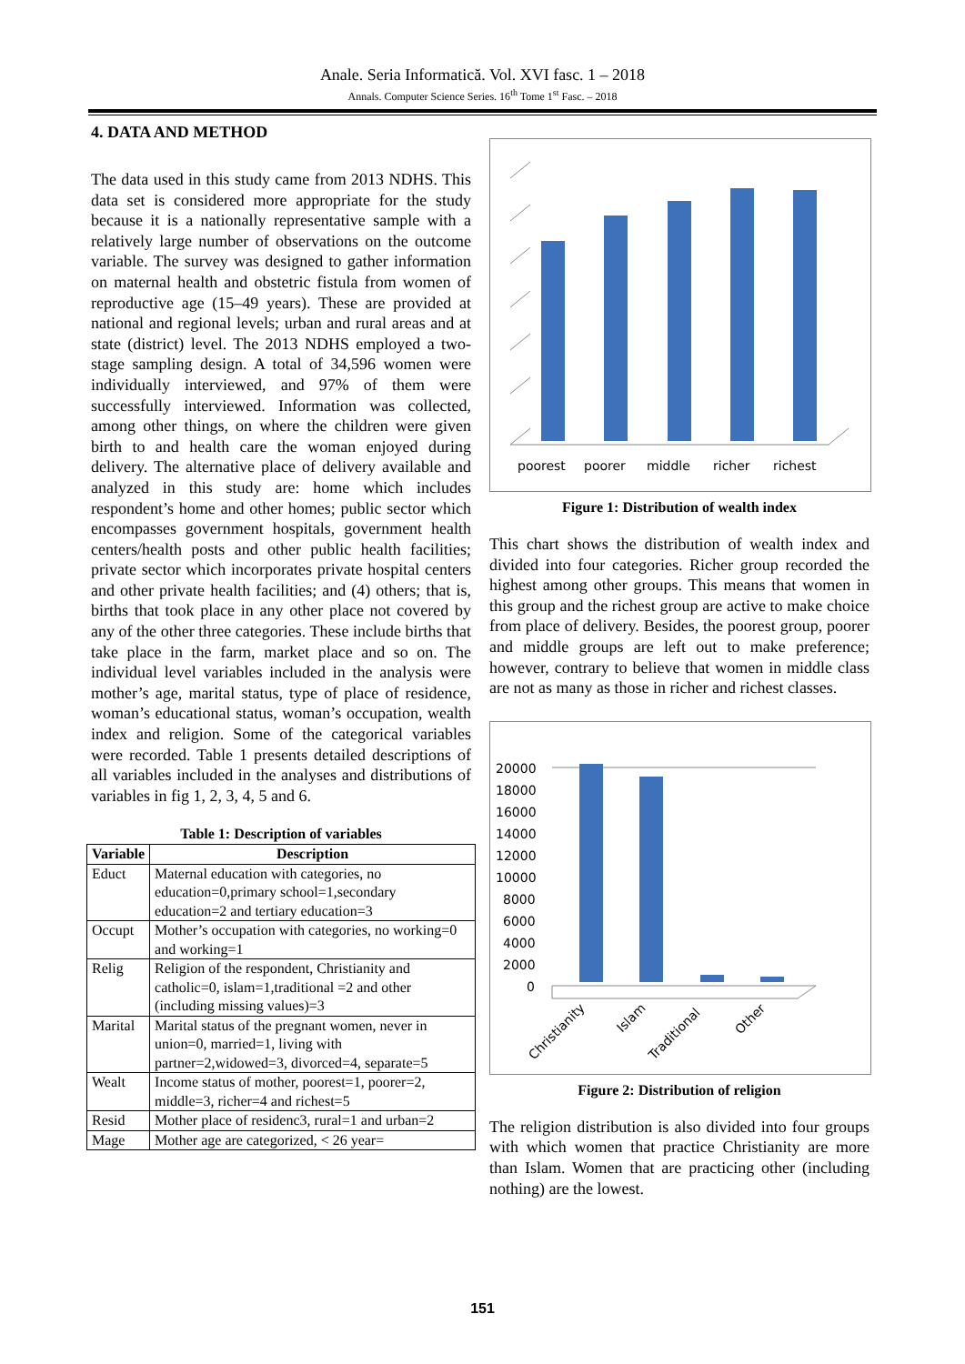Anale. Seria Informatică. Vol. XVI fasc. 1 – 2018
Annals. Computer Science Series. 16<sup>th</sup> Tome 1<sup>st</sup> Fasc. – 2018
4. DATA AND METHOD
The data used in this study came from 2013 NDHS. This data set is considered more appropriate for the study because it is a nationally representative sample with a relatively large number of observations on the outcome variable. The survey was designed to gather information on maternal health and obstetric fistula from women of reproductive age (15–49 years). These are provided at national and regional levels; urban and rural areas and at state (district) level. The 2013 NDHS employed a two-stage sampling design. A total of 34,596 women were individually interviewed, and 97% of them were successfully interviewed. Information was collected, among other things, on where the children were given birth to and health care the woman enjoyed during delivery. The alternative place of delivery available and analyzed in this study are: home which includes respondent’s home and other homes; public sector which encompasses government hospitals, government health centers/health posts and other public health facilities; private sector which incorporates private hospital centers and other private health facilities; and (4) others; that is, births that took place in any other place not covered by any of the other three categories. These include births that take place in the farm, market place and so on. The individual level variables included in the analysis were mother’s age, marital status, type of place of residence, woman’s educational status, woman’s occupation, wealth index and religion. Some of the categorical variables were recorded. Table 1 presents detailed descriptions of all variables included in the analyses and distributions of variables in fig 1, 2, 3, 4, 5 and 6.
Table 1: Description of variables
| Variable | Description |
| --- | --- |
| Educt | Maternal education with categories, no education=0,primary school=1,secondary education=2 and tertiary education=3 |
| Occupt | Mother’s occupation with categories, no working=0 and working=1 |
| Relig | Religion of the respondent, Christianity and catholic=0, islam=1,traditional =2 and other (including missing values)=3 |
| Marital | Marital status of the pregnant women, never in union=0, married=1, living with partner=2,widowed=3, divorced=4, separate=5 |
| Wealt | Income status of mother, poorest=1, poorer=2, middle=3, richer=4 and richest=5 |
| Resid | Mother place of residenc3, rural=1 and urban=2 |
| Mage | Mother age are categorized, < 26 year= |
poorest
poorer
middle
richer
richest
Figure 1: Distribution of wealth index
This chart shows the distribution of wealth index and divided into four categories. Richer group recorded the highest among other groups. This means that women in this group and the richest group are active to make choice from place of delivery. Besides, the poorest group, poorer and middle groups are left out to make preference; however, contrary to believe that women in middle class are not as many as those in richer and richest classes.
20000
18000
16000
14000
12000
10000
8000
6000
4000
2000
0
Christianity
Islam
Traditional
Other
Figure 2: Distribution of religion
The religion distribution is also divided into four groups with which women that practice Christianity are more than Islam. Women that are practicing other (including nothing) are the lowest.
151